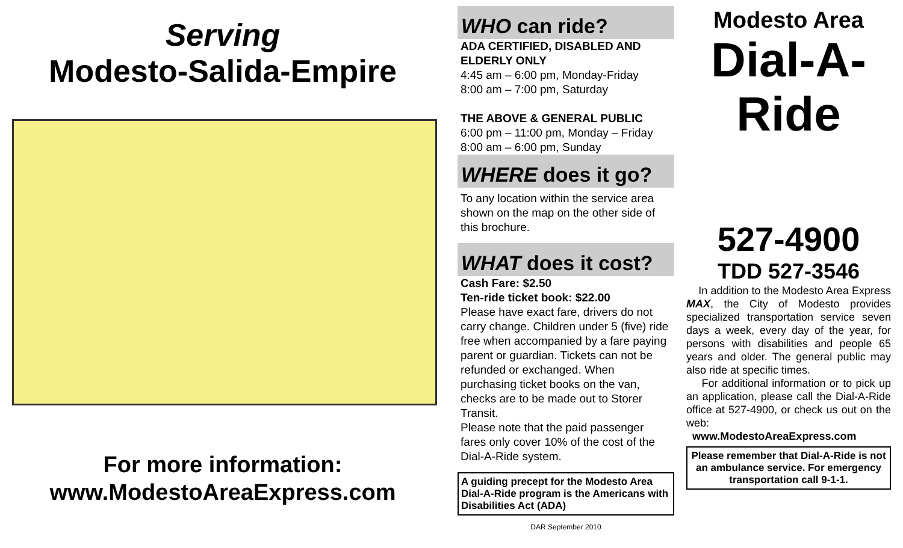Serving
Modesto-Salida-Empire
For more information:
www.ModestoAreaExpress.com
WHO can ride?
ADA CERTIFIED, DISABLED AND ELDERLY ONLY
4:45 am – 6:00 pm, Monday-Friday
8:00 am – 7:00 pm, Saturday
THE ABOVE & GENERAL PUBLIC
6:00 pm – 11:00 pm, Monday – Friday
8:00 am – 6:00 pm, Sunday
WHERE does it go?
To any location within the service area shown on the map on the other side of this brochure.
WHAT does it cost?
Cash Fare: $2.50
Ten-ride ticket book: $22.00
Please have exact fare, drivers do not carry change. Children under 5 (five) ride free when accompanied by a fare paying parent or guardian. Tickets can not be refunded or exchanged. When purchasing ticket books on the van, checks are to be made out to Storer Transit.
Please note that the paid passenger fares only cover 10% of the cost of the Dial-A-Ride system.
A guiding precept for the Modesto Area Dial-A-Ride program is the Americans with Disabilities Act (ADA)
DAR September 2010
Modesto Area
Dial-A-Ride
527-4900
TDD 527-3546
In addition to the Modesto Area Express MAX, the City of Modesto provides specialized transportation service seven days a week, every day of the year, for persons with disabilities and people 65 years and older. The general public may also ride at specific times.
For additional information or to pick up an application, please call the Dial-A-Ride office at 527-4900, or check us out on the web:
www.ModestoAreaExpress.com
Please remember that Dial-A-Ride is not an ambulance service. For emergency transportation call 9-1-1.